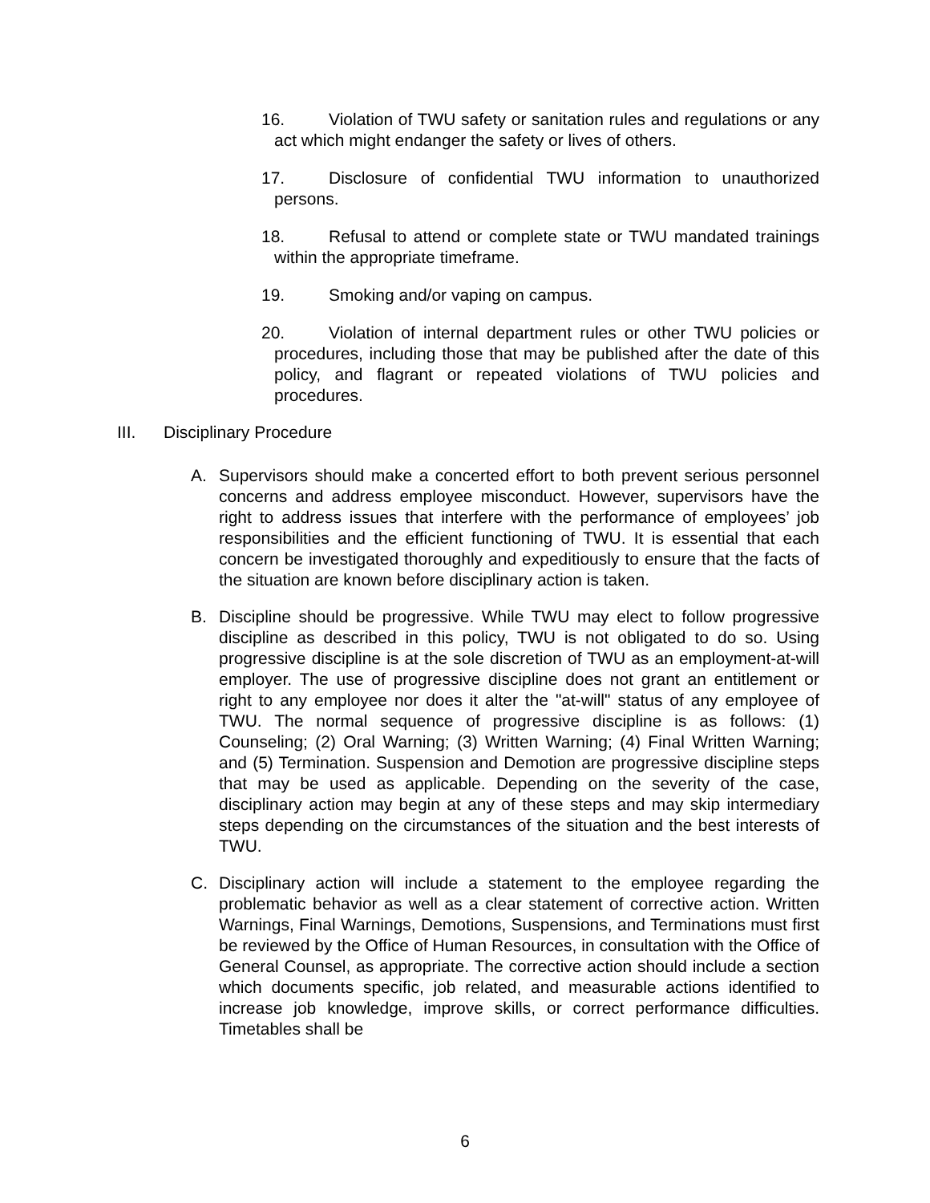16. Violation of TWU safety or sanitation rules and regulations or any act which might endanger the safety or lives of others.
17. Disclosure of confidential TWU information to unauthorized persons.
18. Refusal to attend or complete state or TWU mandated trainings within the appropriate timeframe.
19. Smoking and/or vaping on campus.
20. Violation of internal department rules or other TWU policies or procedures, including those that may be published after the date of this policy, and flagrant or repeated violations of TWU policies and procedures.
III. Disciplinary Procedure
A. Supervisors should make a concerted effort to both prevent serious personnel concerns and address employee misconduct. However, supervisors have the right to address issues that interfere with the performance of employees’ job responsibilities and the efficient functioning of TWU. It is essential that each concern be investigated thoroughly and expeditiously to ensure that the facts of the situation are known before disciplinary action is taken.
B. Discipline should be progressive. While TWU may elect to follow progressive discipline as described in this policy, TWU is not obligated to do so. Using progressive discipline is at the sole discretion of TWU as an employment-at-will employer. The use of progressive discipline does not grant an entitlement or right to any employee nor does it alter the "at-will" status of any employee of TWU. The normal sequence of progressive discipline is as follows: (1) Counseling; (2) Oral Warning; (3) Written Warning; (4) Final Written Warning; and (5) Termination. Suspension and Demotion are progressive discipline steps that may be used as applicable. Depending on the severity of the case, disciplinary action may begin at any of these steps and may skip intermediary steps depending on the circumstances of the situation and the best interests of TWU.
C. Disciplinary action will include a statement to the employee regarding the problematic behavior as well as a clear statement of corrective action. Written Warnings, Final Warnings, Demotions, Suspensions, and Terminations must first be reviewed by the Office of Human Resources, in consultation with the Office of General Counsel, as appropriate. The corrective action should include a section which documents specific, job related, and measurable actions identified to increase job knowledge, improve skills, or correct performance difficulties. Timetables shall be
6